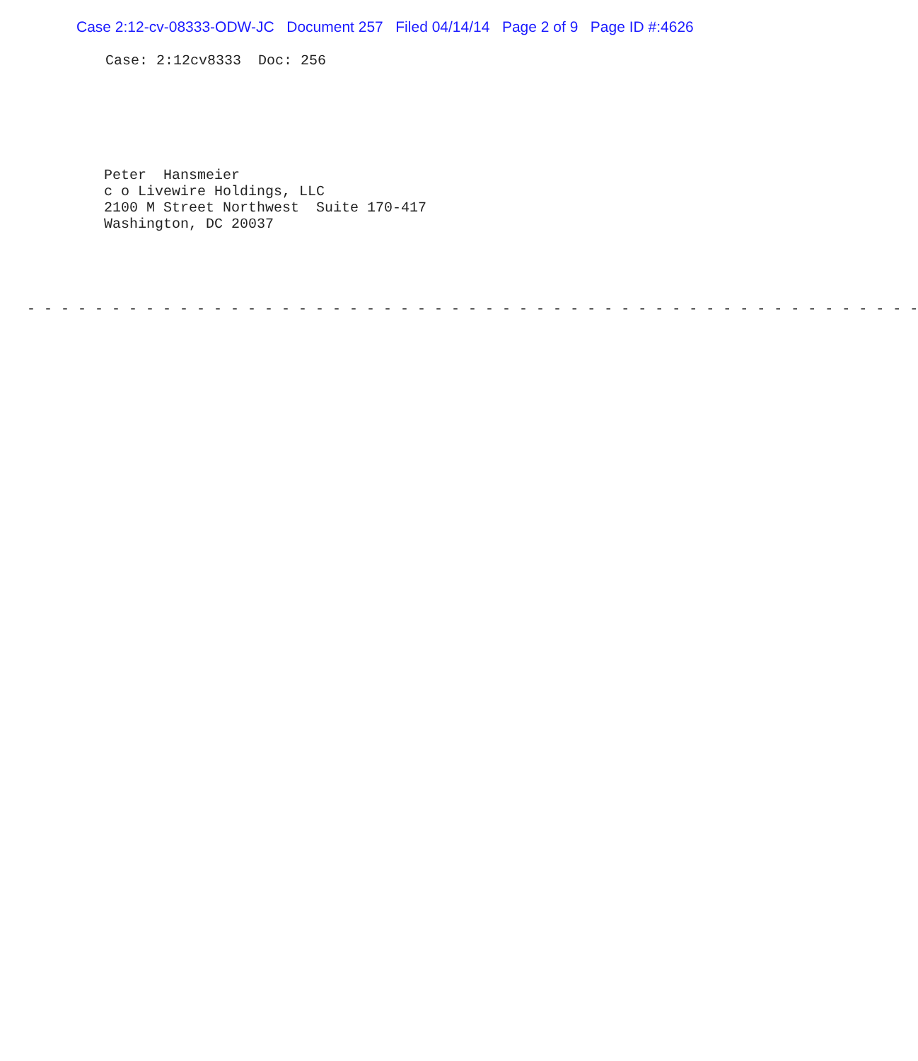Case 2:12-cv-08333-ODW-JC Document 257 Filed 04/14/14 Page 2 of 9 Page ID #:4626
Case: 2:12cv8333 Doc: 256
Peter Hansmeier c o Livewire Holdings, LLC 2100 M Street Northwest Suite 170-417 Washington, DC 20037
- - - - - - - - - - - - - - - - - - - - - - - - - - - - - - - - - - - - - - - - - - - - - - - - - - - - -